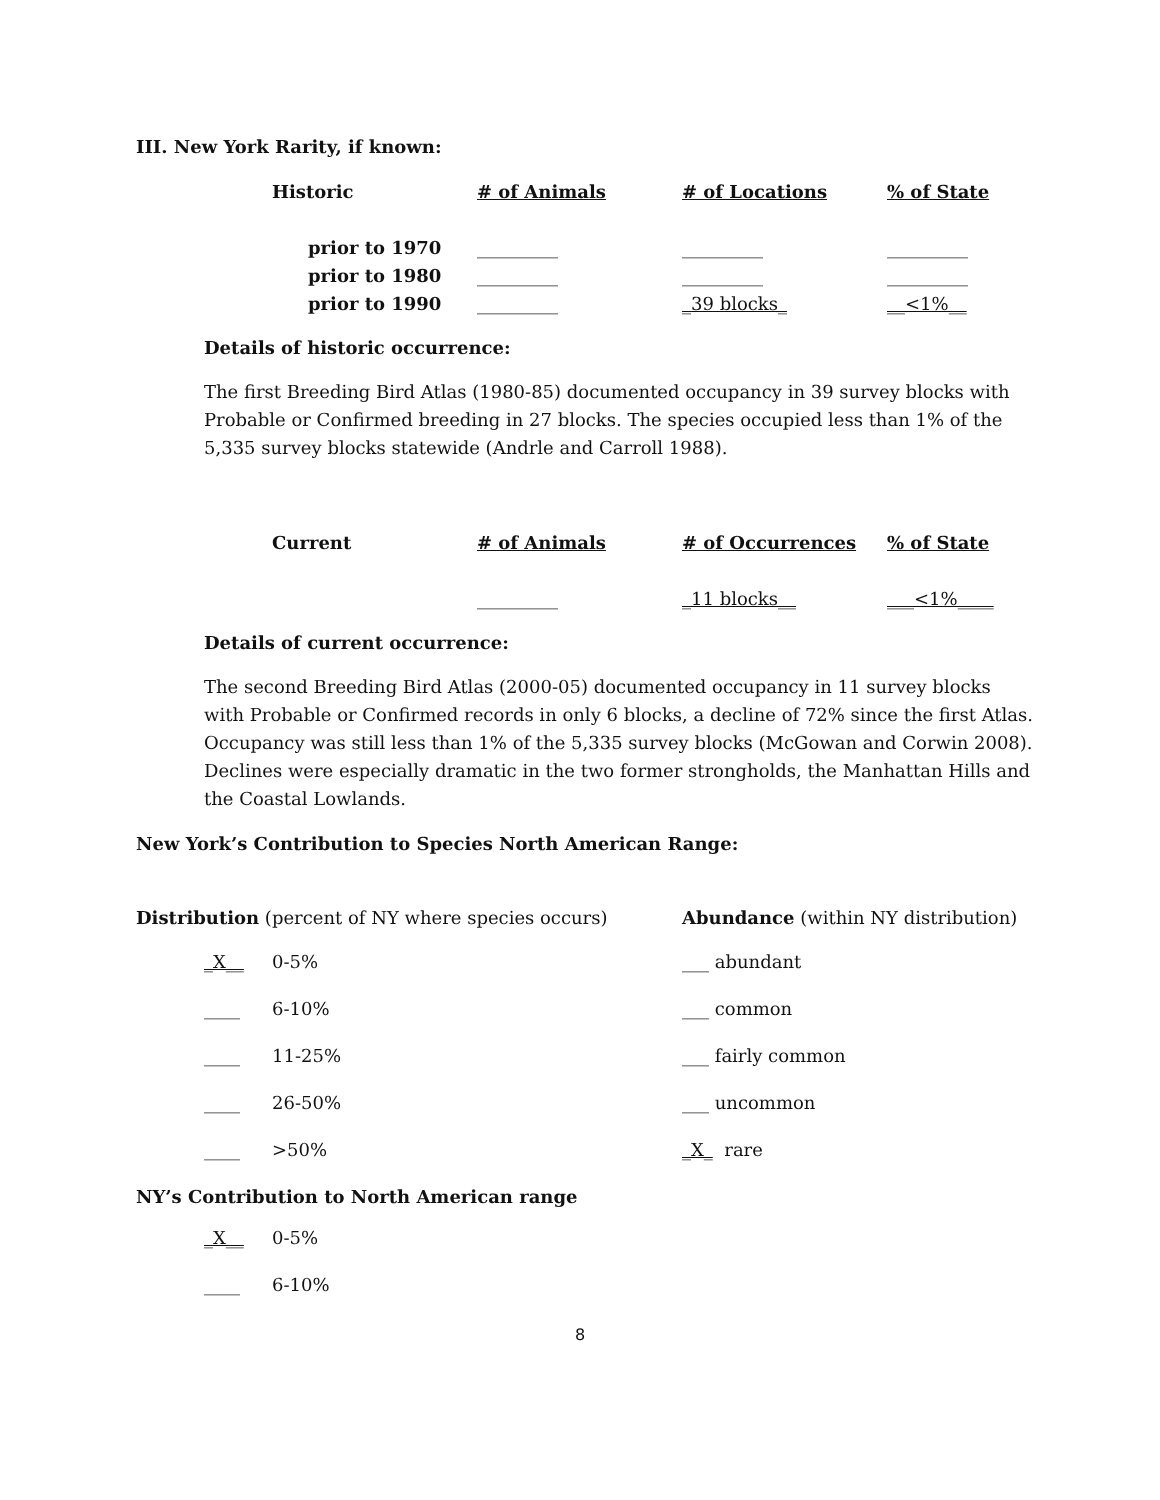III. New York Rarity, if known:
| Historic | # of Animals | # of Locations | % of State |
| --- | --- | --- | --- |
| prior to 1970 | _________ | _________ | _________ |
| prior to 1980 | _________ | _________ | _________ |
| prior to 1990 | _________ | _39 blocks_ | __<1%__ |
Details of historic occurrence:
The first Breeding Bird Atlas (1980-85) documented occupancy in 39 survey blocks with Probable or Confirmed breeding in 27 blocks. The species occupied less than 1% of the 5,335 survey blocks statewide (Andrle and Carroll 1988).
| Current | # of Animals | # of Occurrences | % of State |
| --- | --- | --- | --- |
| | _________ | _11 blocks__ | ___<1%____ |
Details of current occurrence:
The second Breeding Bird Atlas (2000-05) documented occupancy in 11 survey blocks with Probable or Confirmed records in only 6 blocks, a decline of 72% since the first Atlas. Occupancy was still less than 1% of the 5,335 survey blocks (McGowan and Corwin 2008). Declines were especially dramatic in the two former strongholds, the Manhattan Hills and the Coastal Lowlands.
New York’s Contribution to Species North American Range:
Distribution (percent of NY where species occurs)
_X__ 0-5%
____ 6-10%
____ 11-25%
____ 26-50%
____ >50%
Abundance (within NY distribution)
___ abundant
___ common
___ fairly common
___ uncommon
_X_ rare
NY’s Contribution to North American range
_X__ 0-5%
____ 6-10%
8